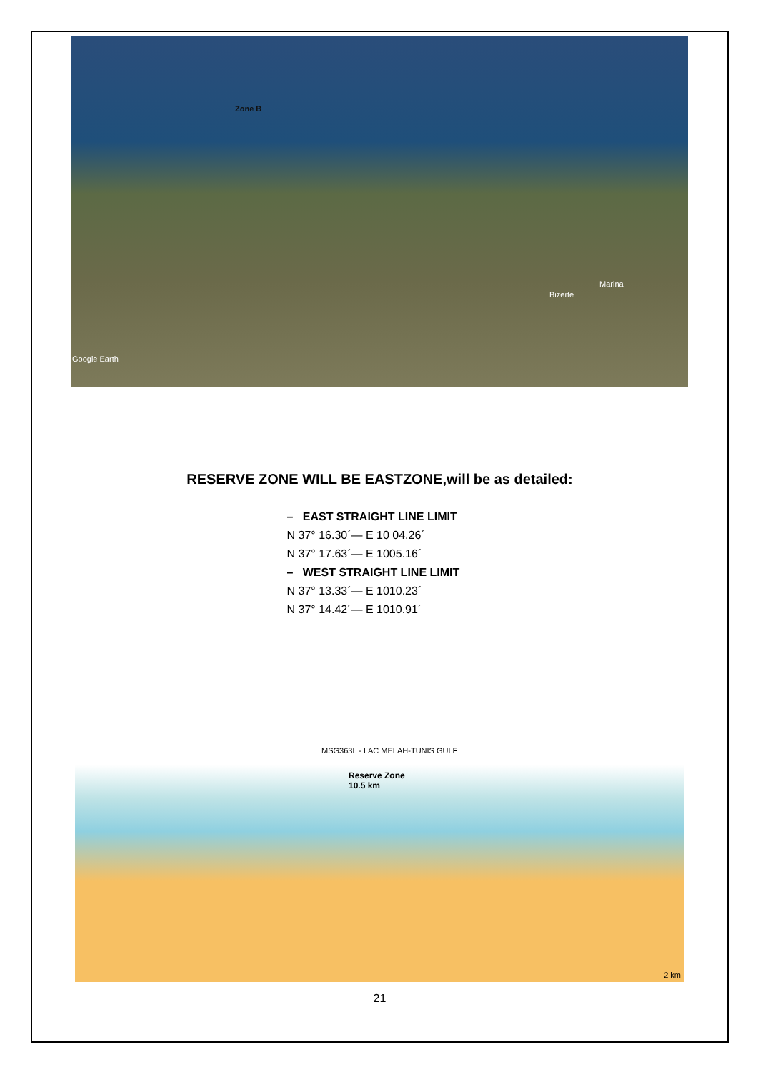Zone B
Marina
Bizerte
Google Earth
RESERVE ZONE WILL BE EASTZONE,will be as detailed:
– EAST STRAIGHT LINE LIMIT
N 37° 16.30´— E 10 04.26´
N 37° 17.63´— E 1005.16´
– WEST STRAIGHT LINE LIMIT
N 37° 13.33´— E 1010.23´
N 37° 14.42´— E 1010.91´
MSG363L - LAC MELAH-TUNIS GULF
Reserve Zone
10.5 km
2 km
21